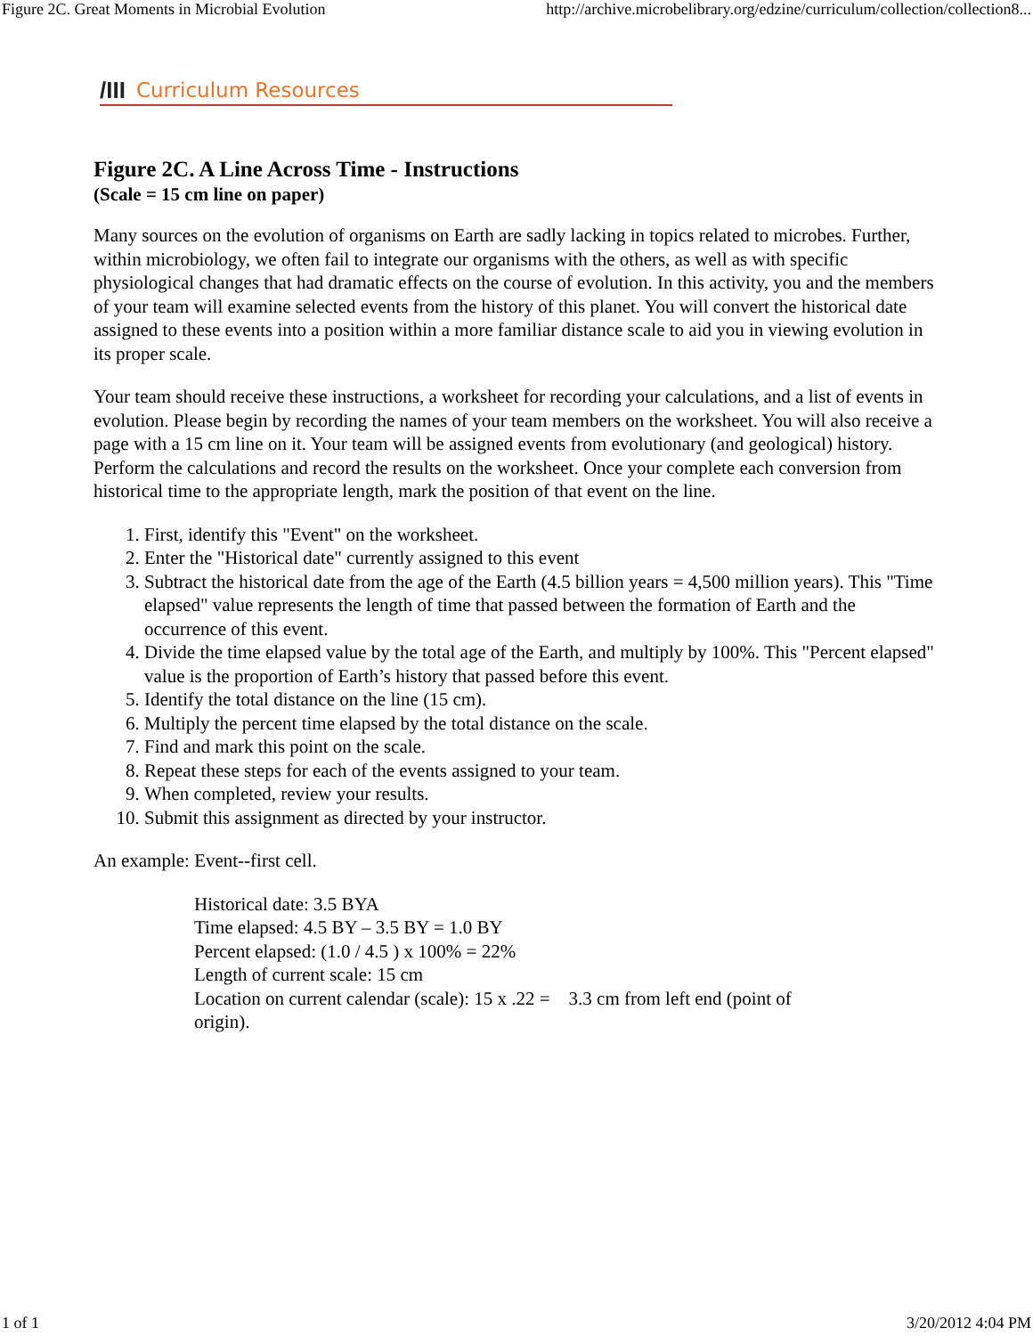Figure 2C. Great Moments in Microbial Evolution http://archive.microbelibrary.org/edzine/curriculum/collection/collection8...
/III Curriculum Resources
Figure 2C. A Line Across Time - Instructions
(Scale = 15 cm line on paper)
Many sources on the evolution of organisms on Earth are sadly lacking in topics related to microbes. Further, within microbiology, we often fail to integrate our organisms with the others, as well as with specific physiological changes that had dramatic effects on the course of evolution. In this activity, you and the members of your team will examine selected events from the history of this planet. You will convert the historical date assigned to these events into a position within a more familiar distance scale to aid you in viewing evolution in its proper scale.
Your team should receive these instructions, a worksheet for recording your calculations, and a list of events in evolution. Please begin by recording the names of your team members on the worksheet. You will also receive a page with a 15 cm line on it. Your team will be assigned events from evolutionary (and geological) history. Perform the calculations and record the results on the worksheet. Once your complete each conversion from historical time to the appropriate length, mark the position of that event on the line.
1. First, identify this "Event" on the worksheet.
2. Enter the "Historical date" currently assigned to this event
3. Subtract the historical date from the age of the Earth (4.5 billion years = 4,500 million years). This "Time elapsed" value represents the length of time that passed between the formation of Earth and the occurrence of this event.
4. Divide the time elapsed value by the total age of the Earth, and multiply by 100%. This "Percent elapsed" value is the proportion of Earth’s history that passed before this event.
5. Identify the total distance on the line (15 cm).
6. Multiply the percent time elapsed by the total distance on the scale.
7. Find and mark this point on the scale.
8. Repeat these steps for each of the events assigned to your team.
9. When completed, review your results.
10. Submit this assignment as directed by your instructor.
An example: Event--first cell.
Historical date: 3.5 BYA
Time elapsed: 4.5 BY – 3.5 BY = 1.0 BY
Percent elapsed: (1.0 / 4.5 ) x 100% = 22%
Length of current scale: 15 cm
Location on current calendar (scale): 15 x .22 = 3.3 cm from left end (point of origin).
1 of 1 3/20/2012 4:04 PM